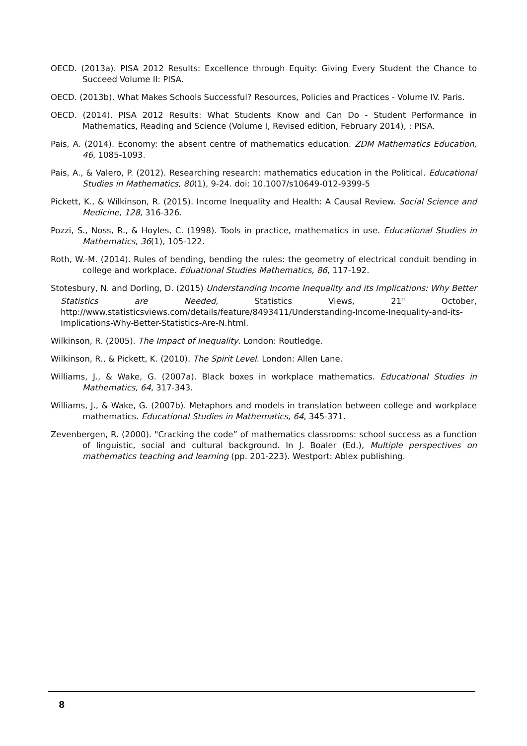OECD. (2013a). PISA 2012 Results: Excellence through Equity: Giving Every Student the Chance to Succeed Volume II: PISA.
OECD. (2013b). What Makes Schools Successful? Resources, Policies and Practices - Volume IV. Paris.
OECD. (2014). PISA 2012 Results: What Students Know and Can Do - Student Performance in Mathematics, Reading and Science (Volume I, Revised edition, February 2014), : PISA.
Pais, A. (2014). Economy: the absent centre of mathematics education. ZDM Mathematics Education, 46, 1085-1093.
Pais, A., & Valero, P. (2012). Researching research: mathematics education in the Political. Educational Studies in Mathematics, 80(1), 9-24. doi: 10.1007/s10649-012-9399-5
Pickett, K., & Wilkinson, R. (2015). Income Inequality and Health: A Causal Review. Social Science and Medicine, 128, 316-326.
Pozzi, S., Noss, R., & Hoyles, C. (1998). Tools in practice, mathematics in use. Educational Studies in Mathematics, 36(1), 105-122.
Roth, W.-M. (2014). Rules of bending, bending the rules: the geometry of electrical conduit bending in college and workplace. Eduational Studies Mathematics, 86, 117-192.
Stotesbury, N. and Dorling, D. (2015) Understanding Income Inequality and its Implications: Why Better Statistics are Needed, Statistics Views, 21<sup>st</sup> October, http://www.statisticsviews.com/details/feature/8493411/Understanding-Income-Inequality-and-its-Implications-Why-Better-Statistics-Are-N.html.
Wilkinson, R. (2005). The Impact of Inequality. London: Routledge.
Wilkinson, R., & Pickett, K. (2010). The Spirit Level. London: Allen Lane.
Williams, J., & Wake, G. (2007a). Black boxes in workplace mathematics. Educational Studies in Mathematics, 64, 317-343.
Williams, J., & Wake, G. (2007b). Metaphors and models in translation between college and workplace mathematics. Educational Studies in Mathematics, 64, 345-371.
Zevenbergen, R. (2000). "Cracking the code” of mathematics classrooms: school success as a function of linguistic, social and cultural background. In J. Boaler (Ed.), Multiple perspectives on mathematics teaching and learning (pp. 201-223). Westport: Ablex publishing.
8